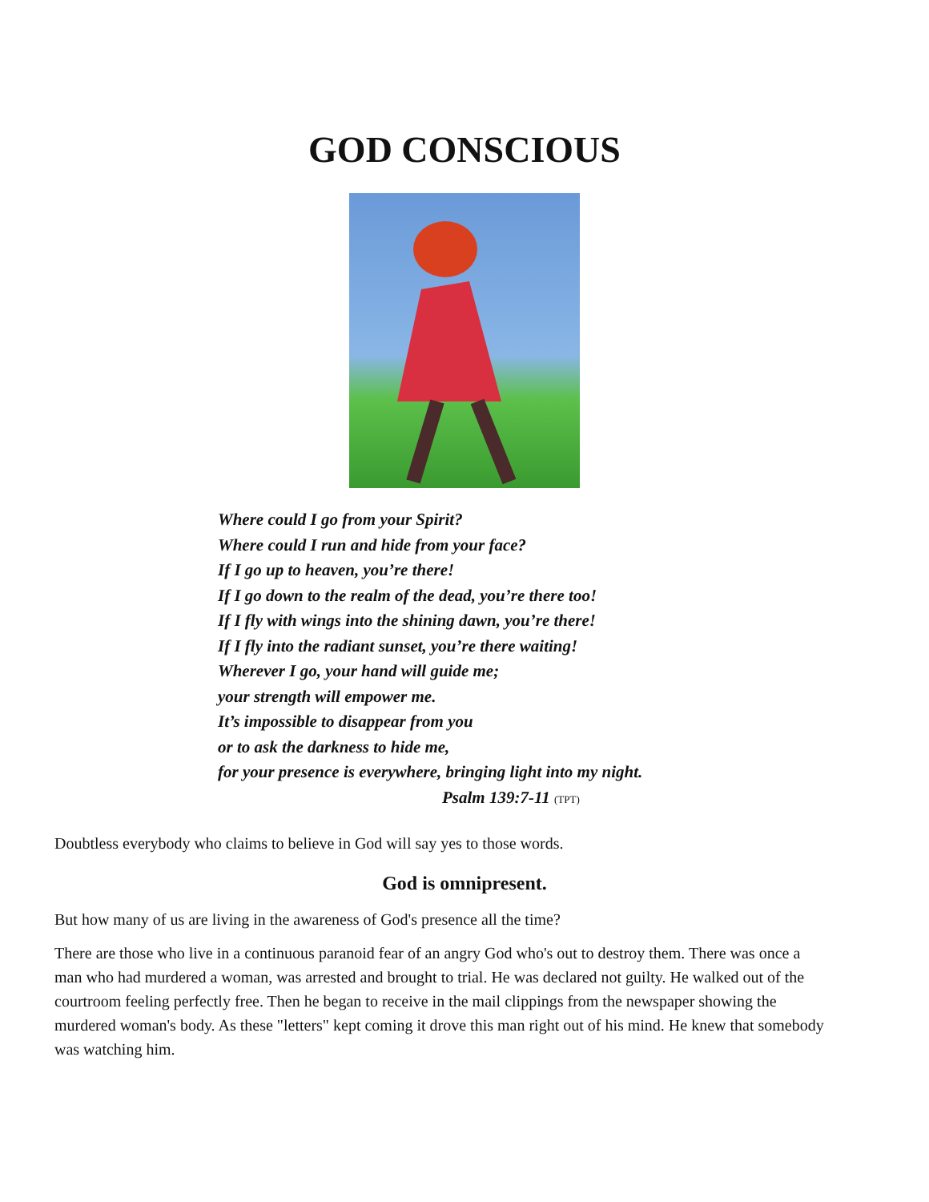GOD CONSCIOUS
Where could I go from your Spirit?
Where could I run and hide from your face?
If I go up to heaven, you’re there!
If I go down to the realm of the dead, you’re there too!
If I fly with wings into the shining dawn, you’re there!
If I fly into the radiant sunset, you’re there waiting!
Wherever I go, your hand will guide me;
your strength will empower me.
It’s impossible to disappear from you
or to ask the darkness to hide me,
for your presence is everywhere, bringing light into my night.
Psalm 139:7-11 (TPT)
Doubtless everybody who claims to believe in God will say yes to those words.
God is omnipresent.
But how many of us are living in the awareness of God's presence all the time?
There are those who live in a continuous paranoid fear of an angry God who's out to destroy them. There was once a man who had murdered a woman, was arrested and brought to trial. He was declared not guilty. He walked out of the courtroom feeling perfectly free. Then he began to receive in the mail clippings from the newspaper showing the murdered woman's body. As these "letters" kept coming it drove this man right out of his mind. He knew that somebody was watching him.